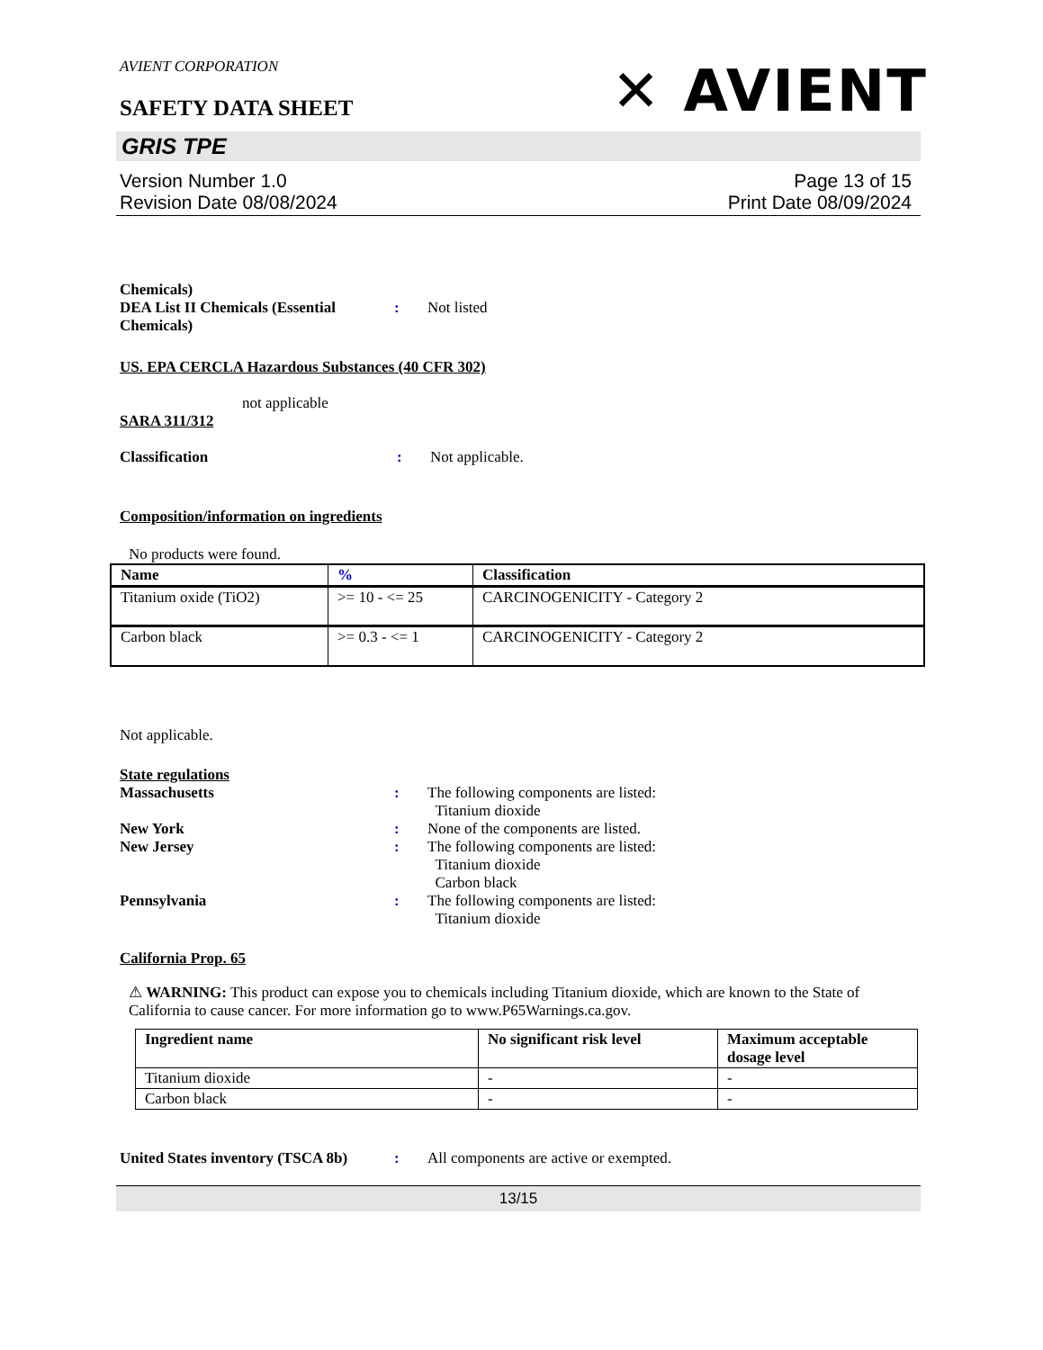AVIENT CORPORATION
✕ AVIENT
SAFETY DATA SHEET
GRIS TPE
Version Number 1.0
Revision Date 08/08/2024
Page 13 of 15
Print Date 08/09/2024
Chemicals)
DEA List II Chemicals (Essential Chemicals)
: Not listed
US. EPA CERCLA Hazardous Substances (40 CFR 302)
not applicable
SARA 311/312
Classification : Not applicable.
Composition/information on ingredients
No products were found.
| Name | % | Classification |
| --- | --- | --- |
| Titanium oxide (TiO2) | >= 10 - <= 25 | CARCINOGENICITY - Category 2 |
| Carbon black | >= 0.3 - <= 1 | CARCINOGENICITY - Category 2 |
Not applicable.
State regulations
Massachusetts : The following components are listed:
Titanium dioxide
New York : None of the components are listed.
New Jersey : The following components are listed:
Titanium dioxide
Carbon black
Pennsylvania : The following components are listed:
Titanium dioxide
California Prop. 65
⚠ WARNING: This product can expose you to chemicals including Titanium dioxide, which are known to the State of California to cause cancer. For more information go to www.P65Warnings.ca.gov.
| Ingredient name | No significant risk level | Maximum acceptable dosage level |
| --- | --- | --- |
| Titanium dioxide | - | - |
| Carbon black | - | - |
United States inventory (TSCA 8b)
: All components are active or exempted.
13/15